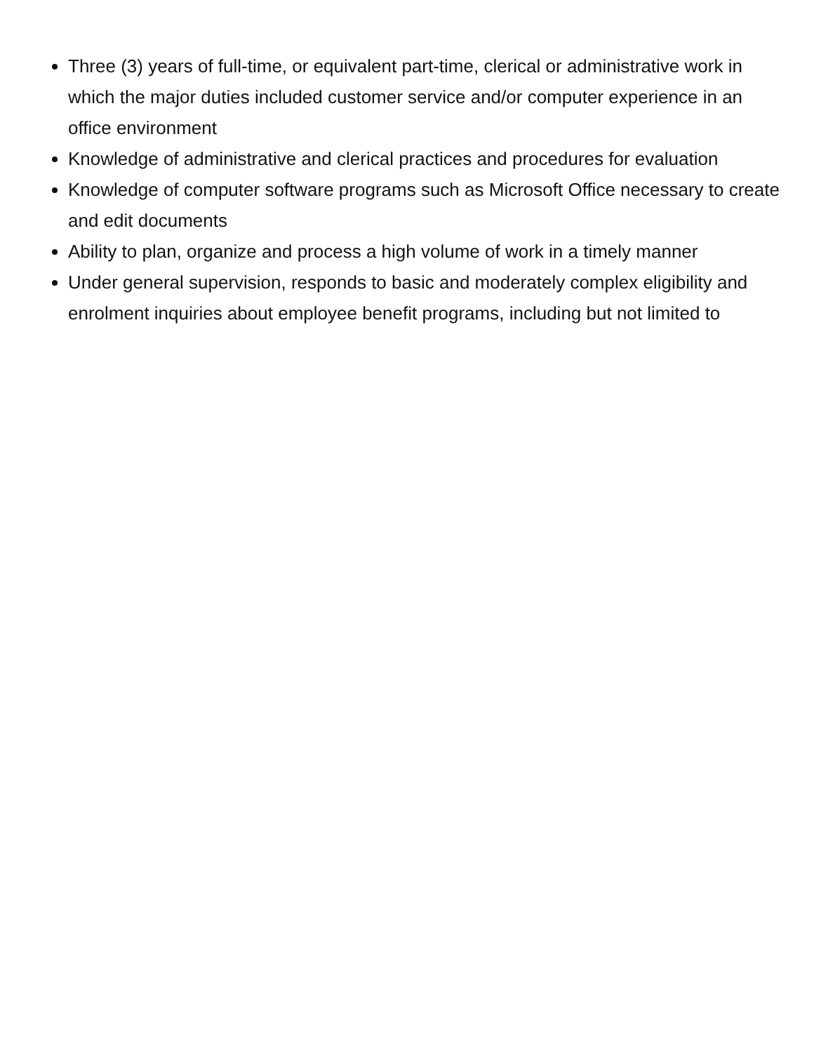Three (3) years of full-time, or equivalent part-time, clerical or administrative work in which the major duties included customer service and/or computer experience in an office environment
Knowledge of administrative and clerical practices and procedures for evaluation
Knowledge of computer software programs such as Microsoft Office necessary to create and edit documents
Ability to plan, organize and process a high volume of work in a timely manner
Under general supervision, responds to basic and moderately complex eligibility and enrolment inquiries about employee benefit programs, including but not limited to